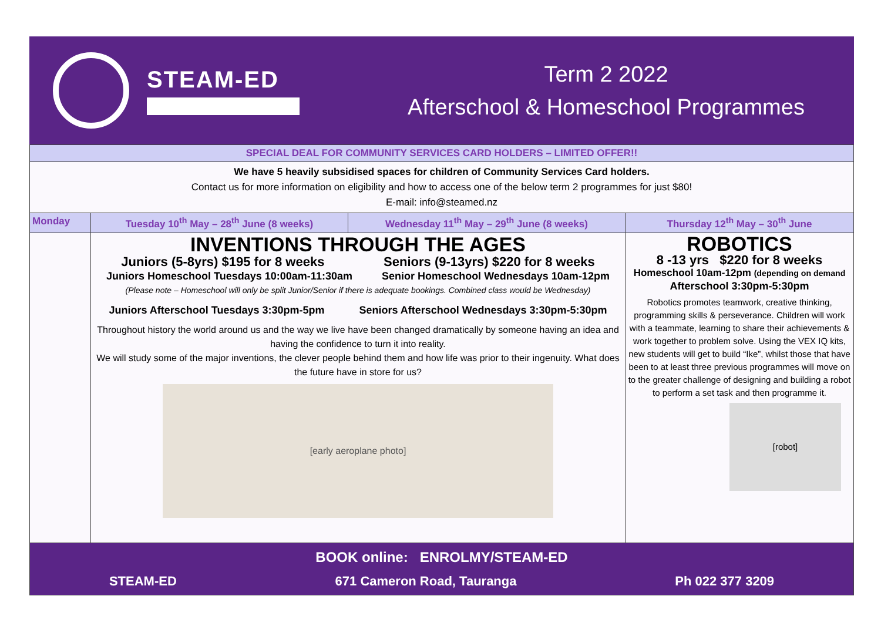STEAM-ED
Term 2 2022
Afterschool & Homeschool Programmes
| SPECIAL DEAL FOR COMMUNITY SERVICES CARD HOLDERS – LIMITED OFFER!! | | | |
| We have 5 heavily subsidised spaces for children of Community Services Card holders. Contact us for more information on eligibility and how to access one of the below term 2 programmes for just $80! E-mail: info@steamed.nz | | | |
| Monday | Tuesday 10<sup>th</sup> May – 28<sup>th</sup> June (8 weeks) | Wednesday 11<sup>th</sup> May – 29<sup>th</sup> June (8 weeks) | Thursday 12<sup>th</sup> May – 30<sup>th</sup> June |
| | INVENTIONS THROUGH THE AGES Juniors (5-8yrs) $195 for 8 weeks Seniors (9-13yrs) $220 for 8 weeks Juniors Homeschool Tuesdays 10:00am-11:30am Senior Homeschool Wednesdays 10am-12pm (Please note – Homeschool will only be split Junior/Senior if there is adequate bookings. Combined class would be Wednesday) Juniors Afterschool Tuesdays 3:30pm-5pm Seniors Afterschool Wednesdays 3:30pm-5:30pm Throughout history the world around us and the way we live have been changed dramatically by someone having an idea and having the confidence to turn it into reality. We will study some of the major inventions, the clever people behind them and how life was prior to their ingenuity. What does the future have in store for us? [early aeroplane photo] | | ROBOTICS 8 -13 yrs $220 for 8 weeks Homeschool 10am-12pm (depending on demand Afterschool 3:30pm-5:30pm Robotics promotes teamwork, creative thinking, programming skills & perseverance. Children will work with a teammate, learning to share their achievements & work together to problem solve. Using the VEX IQ kits, new students will get to build “Ike”, whilst those that have been to at least three previous programmes will move on to the greater challenge of designing and building a robot to perform a set task and then programme it. [robot] |
| BOOK online: ENROLMY/STEAM-ED STEAM-ED 671 Cameron Road, Tauranga Ph 022 377 3209 | | | |